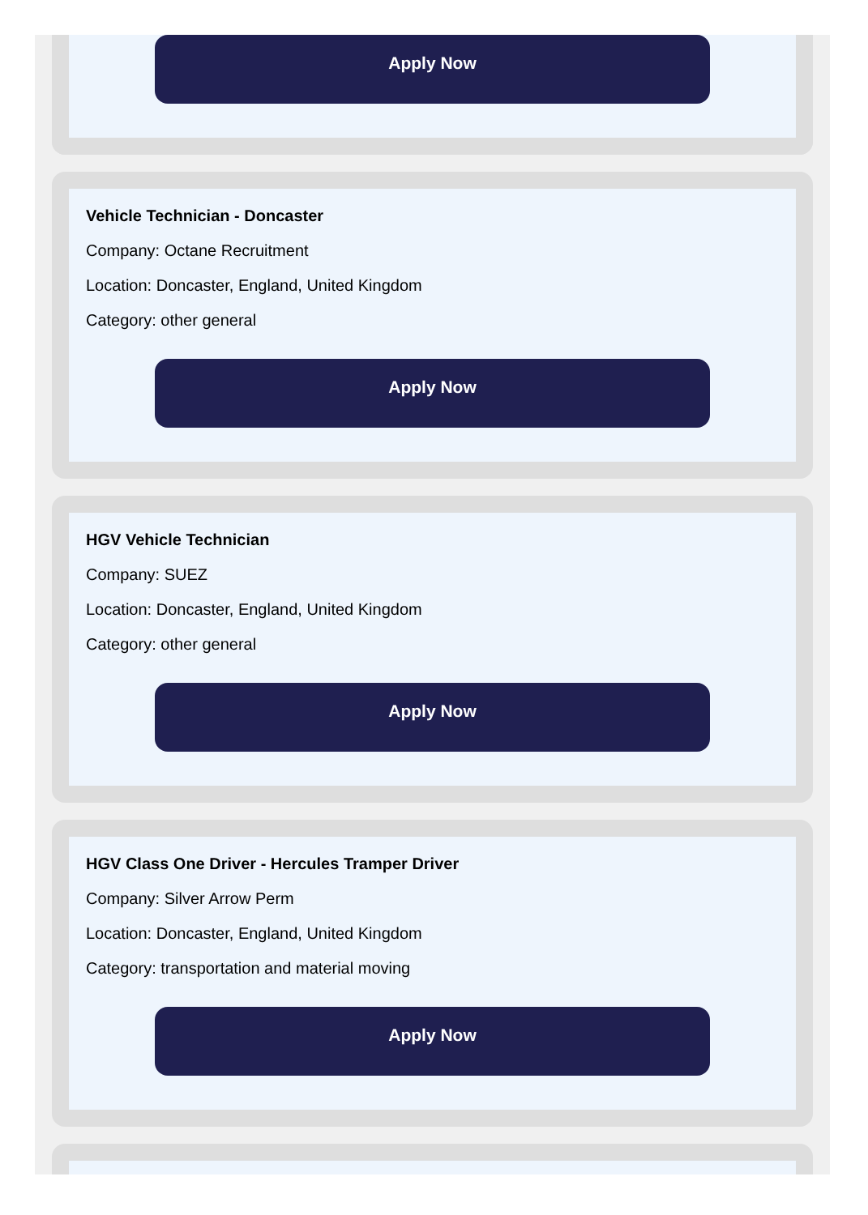Apply Now
Vehicle Technician - Doncaster
Company: Octane Recruitment
Location: Doncaster, England, United Kingdom
Category: other general
Apply Now
HGV Vehicle Technician
Company: SUEZ
Location: Doncaster, England, United Kingdom
Category: other general
Apply Now
HGV Class One Driver - Hercules Tramper Driver
Company: Silver Arrow Perm
Location: Doncaster, England, United Kingdom
Category: transportation and material moving
Apply Now